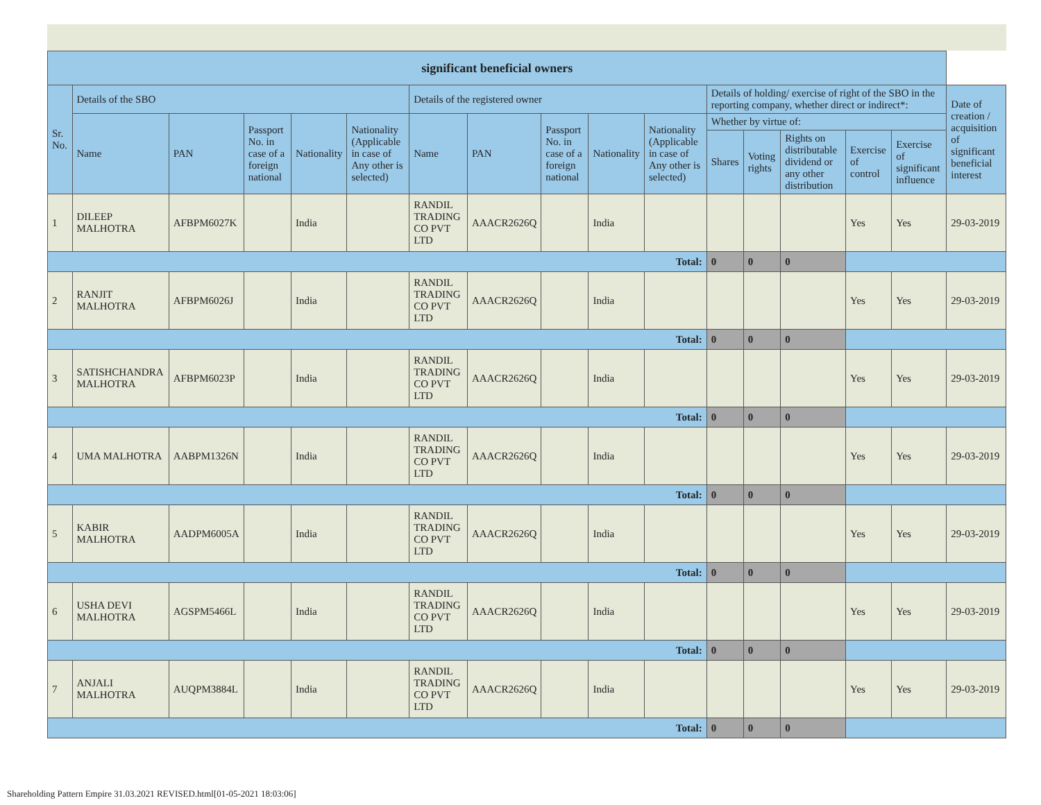| significant beneficial owners | | | | | | | | | | | | | | | | |
| --- | --- | --- | --- | --- | --- | --- | --- | --- | --- | --- | --- | --- | --- | --- | --- | --- |
| Sr. No. | Details of the SBO | | | | | Details of the registered owner | | | | | Details of holding/ exercise of right of the SBO in the reporting company, whether direct or indirect*: | | | | | Date of creation / acquisition of significant beneficial interest |
| | Name | PAN | Passport No. in case of a foreign national | Nationality | Nationality (Applicable in case of Any other is selected) | Name | PAN | Passport No. in case of a foreign national | Nationality | Nationality (Applicable in case of Any other is selected) | Whether by virtue of: | | | | | |
| | | | | | | | | | | | Shares | Voting rights | Rights on distributable dividend or any other distribution | Exercise of control | Exercise of significant influence | |
| 1 | DILEEP MALHOTRA | AFBPM6027K | | India | | RANDIL TRADING CO PVT LTD | AAACR2626Q | | India | | | | | Yes | Yes | 29-03-2019 |
| Total: | | | | | | | | | | | 0 | 0 | 0 | | | |
| 2 | RANJIT MALHOTRA | AFBPM6026J | | India | | RANDIL TRADING CO PVT LTD | AAACR2626Q | | India | | | | | Yes | Yes | 29-03-2019 |
| Total: | | | | | | | | | | | 0 | 0 | 0 | | | |
| 3 | SATISHCHANDRA MALHOTRA | AFBPM6023P | | India | | RANDIL TRADING CO PVT LTD | AAACR2626Q | | India | | | | | Yes | Yes | 29-03-2019 |
| Total: | | | | | | | | | | | 0 | 0 | 0 | | | |
| 4 | UMA MALHOTRA | AABPM1326N | | India | | RANDIL TRADING CO PVT LTD | AAACR2626Q | | India | | | | | Yes | Yes | 29-03-2019 |
| Total: | | | | | | | | | | | 0 | 0 | 0 | | | |
| 5 | KABIR MALHOTRA | AADPM6005A | | India | | RANDIL TRADING CO PVT LTD | AAACR2626Q | | India | | | | | Yes | Yes | 29-03-2019 |
| Total: | | | | | | | | | | | 0 | 0 | 0 | | | |
| 6 | USHA DEVI MALHOTRA | AGSPM5466L | | India | | RANDIL TRADING CO PVT LTD | AAACR2626Q | | India | | | | | Yes | Yes | 29-03-2019 |
| Total: | | | | | | | | | | | 0 | 0 | 0 | | | |
| 7 | ANJALI MALHOTRA | AUQPM3884L | | India | | RANDIL TRADING CO PVT LTD | AAACR2626Q | | India | | | | | Yes | Yes | 29-03-2019 |
| Total: | | | | | | | | | | | 0 | 0 | 0 | | | |
Shareholding Pattern Empire 31.03.2021 REVISED.html[01-05-2021 18:03:06]